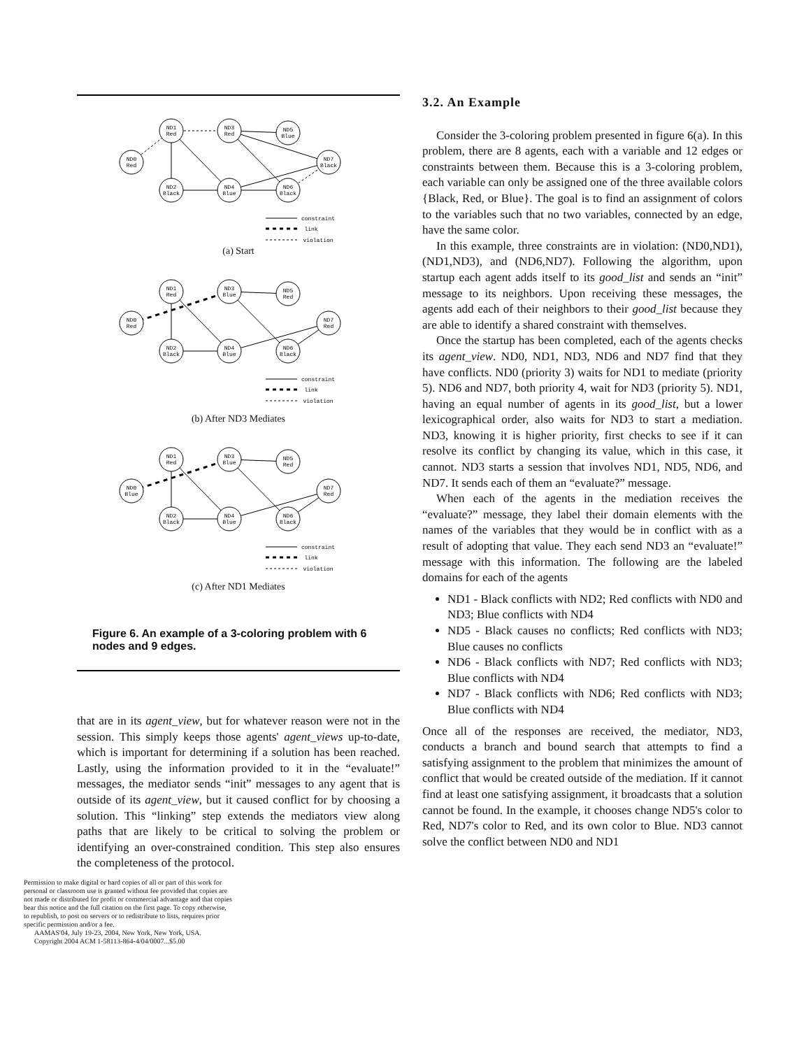ND1
Red
ND3
Red
ND5
Blue
ND0
Red
ND7
Black
ND2
Black
ND4
Blue
ND6
Black
constraint
link
violation
(a) Start
ND1
Red
ND3
Blue
ND5
Red
ND0
Red
ND7
Red
ND2
Black
ND4
Blue
ND6
Black
constraint
link
violation
(b) After ND3 Mediates
ND1
Red
ND3
Blue
ND5
Red
ND0
Blue
ND7
Red
ND2
Black
ND4
Blue
ND6
Black
constraint
link
violation
(c) After ND1 Mediates
Figure 6. An example of a 3-coloring problem with 6 nodes and 9 edges.
that are in its agent_view, but for whatever reason were not in the session. This simply keeps those agents' agent_views up-to-date, which is important for determining if a solution has been reached. Lastly, using the information provided to it in the “evaluate!” messages, the mediator sends “init” messages to any agent that is outside of its agent_view, but it caused conflict for by choosing a solution. This “linking” step extends the mediators view along paths that are likely to be critical to solving the problem or identifying an over-constrained condition. This step also ensures the completeness of the protocol.
Permission to make digital or hard copies of all or part of this work for personal or classroom use is granted without fee provided that copies are not made or distributed for profit or commercial advantage and that copies bear this notice and the full citation on the first page. To copy otherwise, to republish, to post on servers or to redistribute to lists, requires prior specific permission and/or a fee.
AAMAS'04, July 19-23, 2004, New York, New York, USA.
Copyright 2004 ACM 1-58113-864-4/04/0007...$5.00
3.2. An Example
Consider the 3-coloring problem presented in figure 6(a). In this problem, there are 8 agents, each with a variable and 12 edges or constraints between them. Because this is a 3-coloring problem, each variable can only be assigned one of the three available colors {Black, Red, or Blue}. The goal is to find an assignment of colors to the variables such that no two variables, connected by an edge, have the same color.
In this example, three constraints are in violation: (ND0,ND1), (ND1,ND3), and (ND6,ND7). Following the algorithm, upon startup each agent adds itself to its good_list and sends an “init” message to its neighbors. Upon receiving these messages, the agents add each of their neighbors to their good_list because they are able to identify a shared constraint with themselves.
Once the startup has been completed, each of the agents checks its agent_view. ND0, ND1, ND3, ND6 and ND7 find that they have conflicts. ND0 (priority 3) waits for ND1 to mediate (priority 5). ND6 and ND7, both priority 4, wait for ND3 (priority 5). ND1, having an equal number of agents in its good_list, but a lower lexicographical order, also waits for ND3 to start a mediation. ND3, knowing it is higher priority, first checks to see if it can resolve its conflict by changing its value, which in this case, it cannot. ND3 starts a session that involves ND1, ND5, ND6, and ND7. It sends each of them an “evaluate?” message.
When each of the agents in the mediation receives the “evaluate?” message, they label their domain elements with the names of the variables that they would be in conflict with as a result of adopting that value. They each send ND3 an “evaluate!” message with this information. The following are the labeled domains for each of the agents
ND1 - Black conflicts with ND2; Red conflicts with ND0 and ND3; Blue conflicts with ND4
ND5 - Black causes no conflicts; Red conflicts with ND3; Blue causes no conflicts
ND6 - Black conflicts with ND7; Red conflicts with ND3; Blue conflicts with ND4
ND7 - Black conflicts with ND6; Red conflicts with ND3; Blue conflicts with ND4
Once all of the responses are received, the mediator, ND3, conducts a branch and bound search that attempts to find a satisfying assignment to the problem that minimizes the amount of conflict that would be created outside of the mediation. If it cannot find at least one satisfying assignment, it broadcasts that a solution cannot be found. In the example, it chooses change ND5's color to Red, ND7's color to Red, and its own color to Blue. ND3 cannot solve the conflict between ND0 and ND1